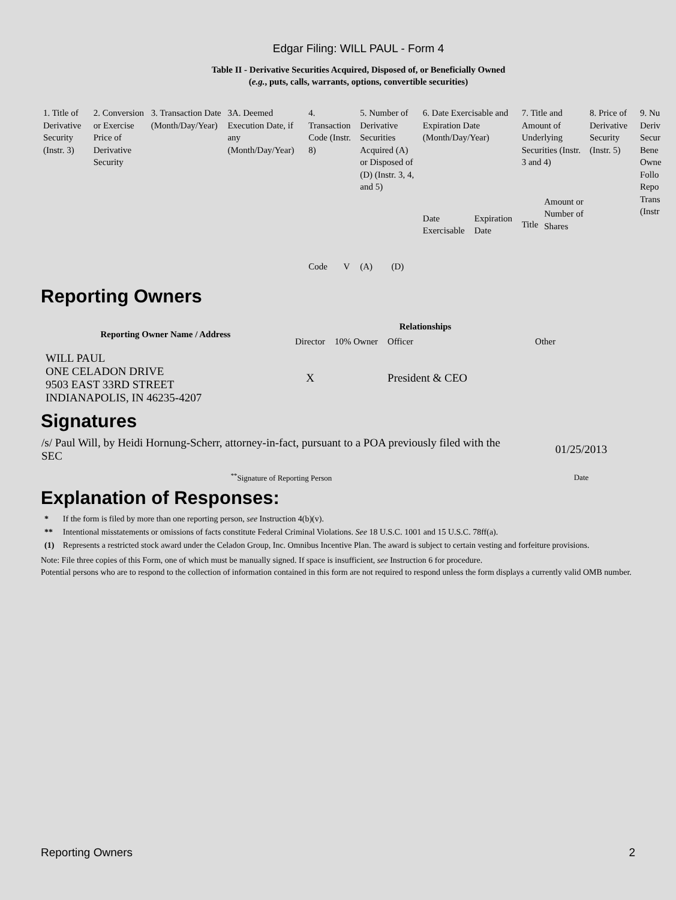Edgar Filing: WILL PAUL - Form 4
Table II - Derivative Securities Acquired, Disposed of, or Beneficially Owned
(e.g., puts, calls, warrants, options, convertible securities)
| 1. Title of Derivative Security (Instr. 3) | 2. Conversion or Exercise Price of Derivative Security | 3. Transaction Date (Month/Day/Year) | 3A. Deemed Execution Date, if any (Month/Day/Year) | 4. Transaction Code (Instr. 8) | | 5. Number of Derivative Securities Acquired (A) or Disposed of (D) (Instr. 3, 4, and 5) | | 6. Date Exercisable and Expiration Date (Month/Day/Year) | | 7. Title and Amount of Underlying Securities (Instr. 3 and 4) | | 8. Price of Derivative Security (Instr. 5) | 9. Nu Deriv Secur Bene Owne Follo Repo Trans (Instr |
| | | | | Code | V | (A) | (D) | Date Exercisable | Expiration Date | Title | Amount or Number of Shares | | |
Reporting Owners
| Reporting Owner Name / Address | Relationships | | | |
| --- | --- | --- | --- | --- |
| | Director | 10% Owner | Officer | Other |
| WILL PAUL ONE CELADON DRIVE 9503 EAST 33RD STREET INDIANAPOLIS, IN 46235-4207 | X | | President & CEO | |
Signatures
| /s/ Paul Will, by Heidi Hornung-Scherr, attorney-in-fact, pursuant to a POA previously filed with the SEC | 01/25/2013 |
| <sup>**</sup> Signature of Reporting Person | Date |
Explanation of Responses:
| * | If the form is filed by more than one reporting person, see Instruction 4(b)(v). |
| ** | Intentional misstatements or omissions of facts constitute Federal Criminal Violations. See 18 U.S.C. 1001 and 15 U.S.C. 78ff(a). |
| (1) | Represents a restricted stock award under the Celadon Group, Inc. Omnibus Incentive Plan. The award is subject to certain vesting and forfeiture provisions. |
Note: File three copies of this Form, one of which must be manually signed. If space is insufficient, see Instruction 6 for procedure.
Potential persons who are to respond to the collection of information contained in this form are not required to respond unless the form displays a currently valid OMB number.
Reporting Owners 2